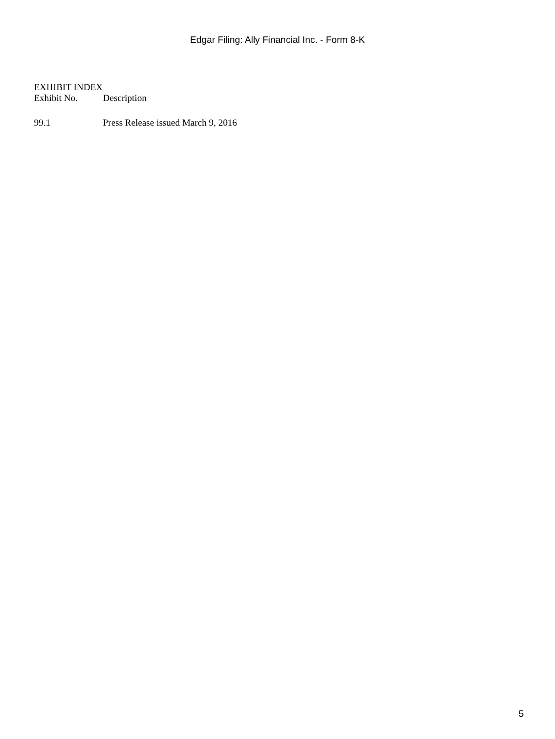Edgar Filing: Ally Financial Inc. - Form 8-K
EXHIBIT INDEX
| Exhibit No. | Description |
| --- | --- |
| 99.1 | Press Release issued March 9, 2016 |
5